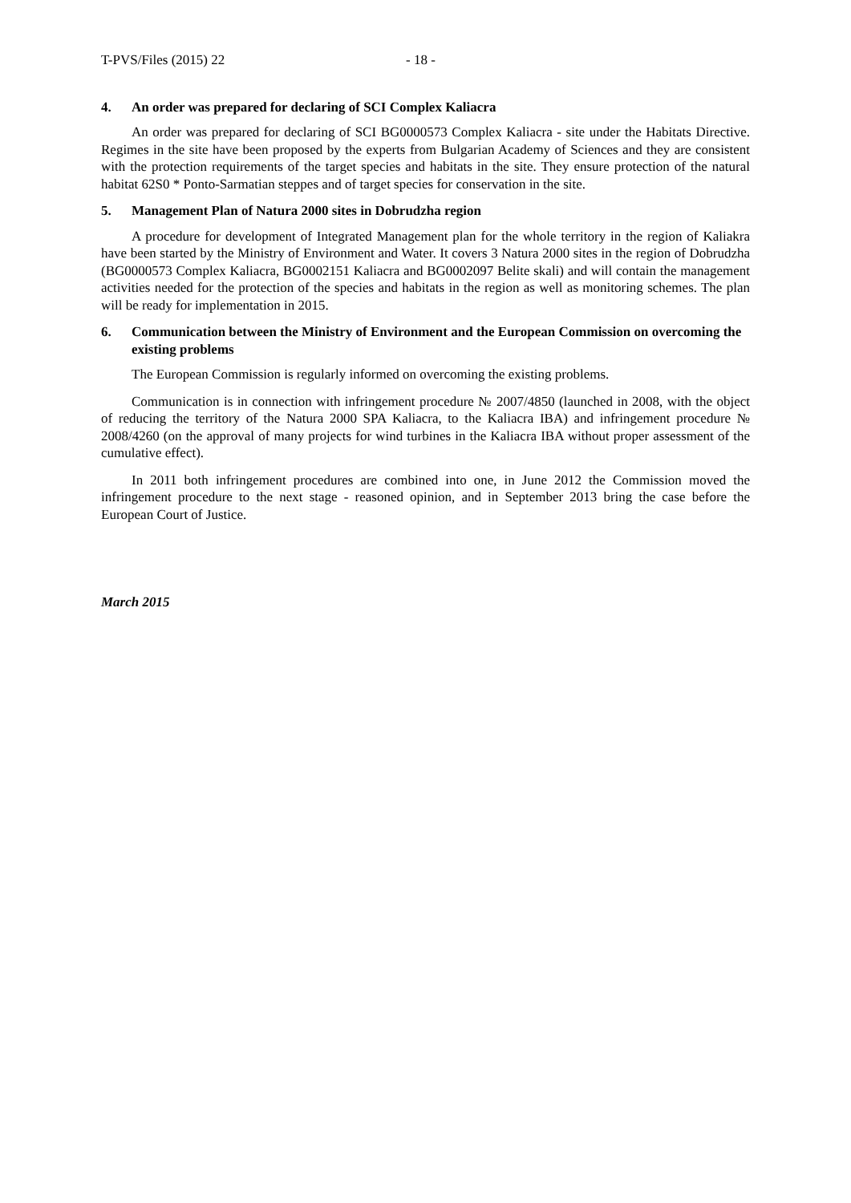T-PVS/Files (2015) 22 - 18 -
4. An order was prepared for declaring of SCI Complex Kaliacra
An order was prepared for declaring of SCI BG0000573 Complex Kaliacra - site under the Habitats Directive. Regimes in the site have been proposed by the experts from Bulgarian Academy of Sciences and they are consistent with the protection requirements of the target species and habitats in the site. They ensure protection of the natural habitat 62S0 * Ponto-Sarmatian steppes and of target species for conservation in the site.
5. Management Plan of Natura 2000 sites in Dobrudzha region
A procedure for development of Integrated Management plan for the whole territory in the region of Kaliakra have been started by the Ministry of Environment and Water. It covers 3 Natura 2000 sites in the region of Dobrudzha (BG0000573 Complex Kaliacra, BG0002151 Kaliacra and BG0002097 Belite skali) and will contain the management activities needed for the protection of the species and habitats in the region as well as monitoring schemes. The plan will be ready for implementation in 2015.
6. Communication between the Ministry of Environment and the European Commission on overcoming the existing problems
The European Commission is regularly informed on overcoming the existing problems.
Communication is in connection with infringement procedure № 2007/4850 (launched in 2008, with the object of reducing the territory of the Natura 2000 SPA Kaliacra, to the Kaliacra IBA) and infringement procedure № 2008/4260 (on the approval of many projects for wind turbines in the Kaliacra IBA without proper assessment of the cumulative effect).
In 2011 both infringement procedures are combined into one, in June 2012 the Commission moved the infringement procedure to the next stage - reasoned opinion, and in September 2013 bring the case before the European Court of Justice.
March 2015